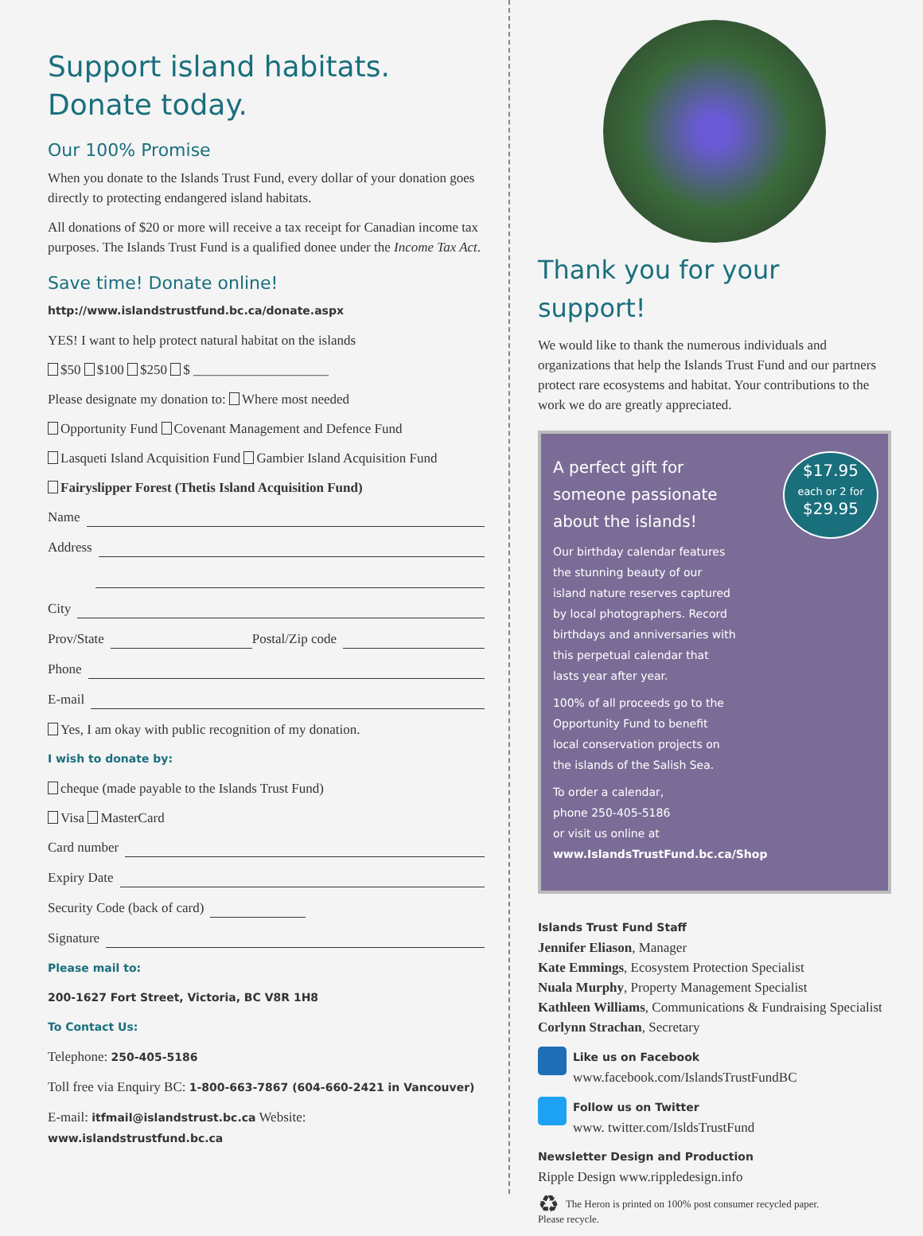Support island habitats.
Donate today.
Our 100% Promise
When you donate to the Islands Trust Fund, every dollar of your donation goes directly to protecting endangered island habitats.
All donations of $20 or more will receive a tax receipt for Canadian income tax purposes. The Islands Trust Fund is a qualified donee under the Income Tax Act.
Save time! Donate online!
http://www.islandstrustfund.bc.ca/donate.aspx
YES! I want to help protect natural habitat on the islands
$50 $100 $250 $ ____________________
Please designate my donation to: Where most needed
Opportunity Fund Covenant Management and Defence Fund
Lasqueti Island Acquisition Fund Gambier Island Acquisition Fund
Fairyslipper Forest (Thetis Island Acquisition Fund)
Name
Address
City
Prov/State Postal/Zip code
Phone
E-mail
Yes, I am okay with public recognition of my donation.
I wish to donate by:
cheque (made payable to the Islands Trust Fund)
Visa MasterCard
Card number
Expiry Date
Security Code (back of card)
Signature
Please mail to:
200-1627 Fort Street, Victoria, BC V8R 1H8
To Contact Us:
Telephone: 250-405-5186
Toll free via Enquiry BC: 1-800-663-7867 (604-660-2421 in Vancouver)
E-mail: itfmail@islandstrust.bc.ca Website: www.islandstrustfund.bc.ca
Thank you for your support!
We would like to thank the numerous individuals and organizations that help the Islands Trust Fund and our partners protect rare ecosystems and habitat. Your contributions to the work we do are greatly appreciated.
$17.95
each or 2 for
$29.95
A perfect gift for someone passionate about the islands!
Our birthday calendar features the stunning beauty of our island nature reserves captured by local photographers. Record birthdays and anniversaries with this perpetual calendar that lasts year after year.
100% of all proceeds go to the Opportunity Fund to benefit local conservation projects on the islands of the Salish Sea.
To order a calendar,
phone 250-405-5186
or visit us online at
www.IslandsTrustFund.bc.ca/Shop
Islands Trust Fund Staff
Jennifer Eliason, Manager
Kate Emmings, Ecosystem Protection Specialist
Nuala Murphy, Property Management Specialist
Kathleen Williams, Communications & Fundraising Specialist
Corlynn Strachan, Secretary
Like us on Facebook
www.facebook.com/IslandsTrustFundBC
Follow us on Twitter
www. twitter.com/IsldsTrustFund
Newsletter Design and Production
Ripple Design www.rippledesign.info
♻ The Heron is printed on 100% post consumer recycled paper.
Please recycle.